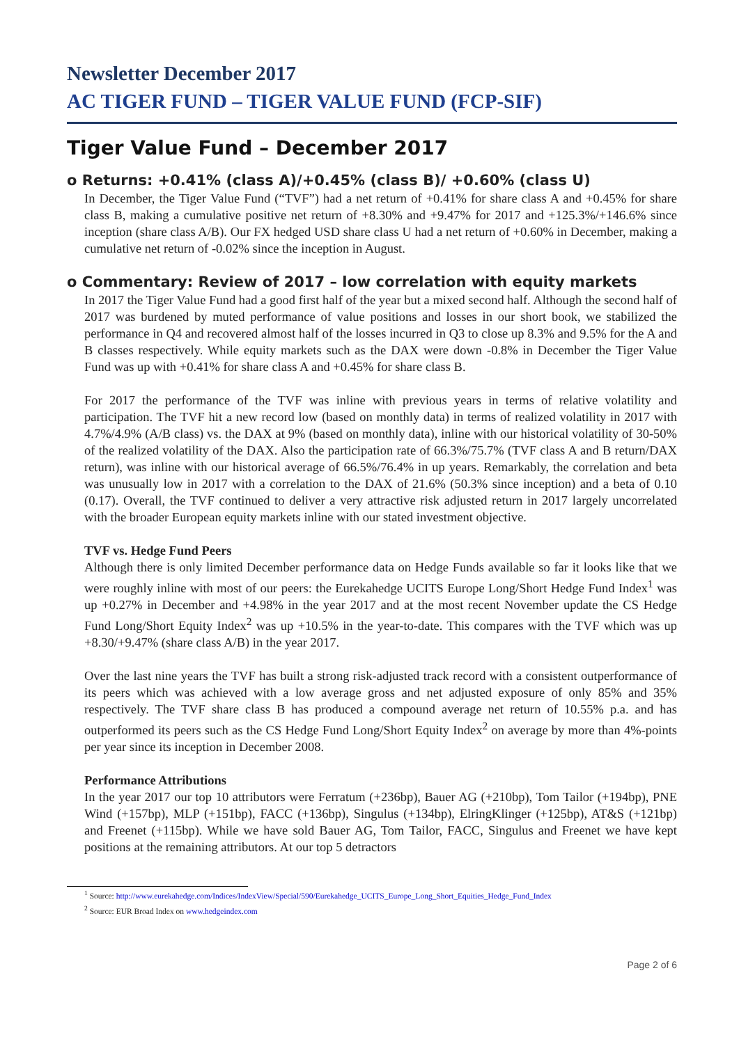Newsletter December 2017
AC TIGER FUND – TIGER VALUE FUND (FCP-SIF)
Tiger Value Fund – December 2017
o Returns: +0.41% (class A)/+0.45% (class B)/ +0.60% (class U)
In December, the Tiger Value Fund (“TVF”) had a net return of +0.41% for share class A and +0.45% for share class B, making a cumulative positive net return of +8.30% and +9.47% for 2017 and +125.3%/+146.6% since inception (share class A/B). Our FX hedged USD share class U had a net return of +0.60% in December, making a cumulative net return of -0.02% since the inception in August.
o Commentary: Review of 2017 – low correlation with equity markets
In 2017 the Tiger Value Fund had a good first half of the year but a mixed second half. Although the second half of 2017 was burdened by muted performance of value positions and losses in our short book, we stabilized the performance in Q4 and recovered almost half of the losses incurred in Q3 to close up 8.3% and 9.5% for the A and B classes respectively. While equity markets such as the DAX were down -0.8% in December the Tiger Value Fund was up with +0.41% for share class A and +0.45% for share class B.
For 2017 the performance of the TVF was inline with previous years in terms of relative volatility and participation. The TVF hit a new record low (based on monthly data) in terms of realized volatility in 2017 with 4.7%/4.9% (A/B class) vs. the DAX at 9% (based on monthly data), inline with our historical volatility of 30-50% of the realized volatility of the DAX. Also the participation rate of 66.3%/75.7% (TVF class A and B return/DAX return), was inline with our historical average of 66.5%/76.4% in up years. Remarkably, the correlation and beta was unusually low in 2017 with a correlation to the DAX of 21.6% (50.3% since inception) and a beta of 0.10 (0.17). Overall, the TVF continued to deliver a very attractive risk adjusted return in 2017 largely uncorrelated with the broader European equity markets inline with our stated investment objective.
TVF vs. Hedge Fund Peers
Although there is only limited December performance data on Hedge Funds available so far it looks like that we were roughly inline with most of our peers: the Eurekahedge UCITS Europe Long/Short Hedge Fund Index<sup>1</sup> was up +0.27% in December and +4.98% in the year 2017 and at the most recent November update the CS Hedge Fund Long/Short Equity Index<sup>2</sup> was up +10.5% in the year-to-date. This compares with the TVF which was up +8.30/+9.47% (share class A/B) in the year 2017.
Over the last nine years the TVF has built a strong risk-adjusted track record with a consistent outperformance of its peers which was achieved with a low average gross and net adjusted exposure of only 85% and 35% respectively. The TVF share class B has produced a compound average net return of 10.55% p.a. and has outperformed its peers such as the CS Hedge Fund Long/Short Equity Index<sup>2</sup> on average by more than 4%-points per year since its inception in December 2008.
Performance Attributions
In the year 2017 our top 10 attributors were Ferratum (+236bp), Bauer AG (+210bp), Tom Tailor (+194bp), PNE Wind (+157bp), MLP (+151bp), FACC (+136bp), Singulus (+134bp), ElringKlinger (+125bp), AT&S (+121bp) and Freenet (+115bp). While we have sold Bauer AG, Tom Tailor, FACC, Singulus and Freenet we have kept positions at the remaining attributors. At our top 5 detractors
<sup>1</sup> Source: http://www.eurekahedge.com/Indices/IndexView/Special/590/Eurekahedge_UCITS_Europe_Long_Short_Equities_Hedge_Fund_Index
<sup>2</sup> Source: EUR Broad Index on www.hedgeindex.com
Page 2 of 6